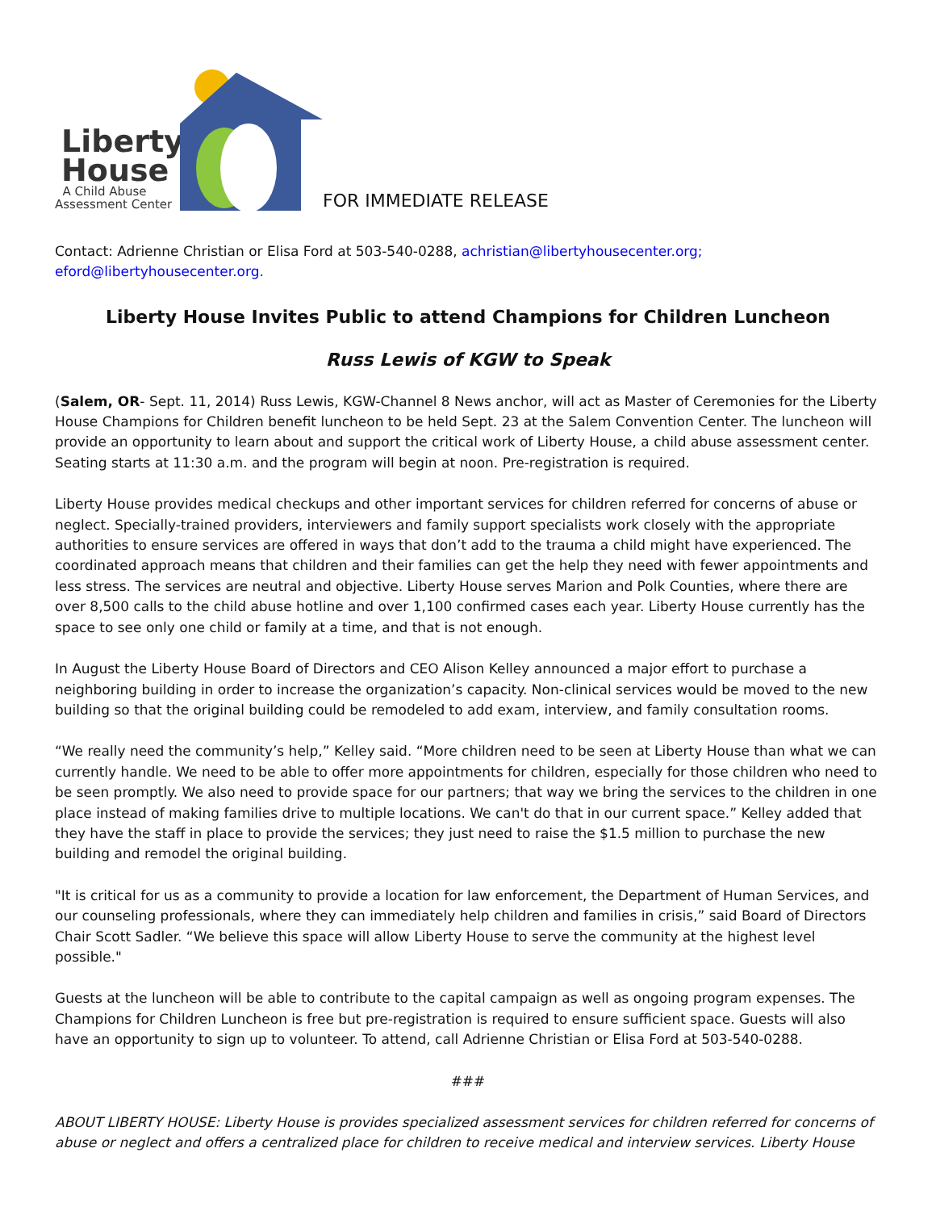Liberty
House
A Child Abuse
Assessment Center
FOR IMMEDIATE RELEASE
Contact: Adrienne Christian or Elisa Ford at 503-540-0288, achristian@libertyhousecenter.org;
eford@libertyhousecenter.org.
Liberty House Invites Public to attend Champions for Children Luncheon
Russ Lewis of KGW to Speak
(Salem, OR- Sept. 11, 2014) Russ Lewis, KGW-Channel 8 News anchor, will act as Master of Ceremonies for the Liberty House Champions for Children benefit luncheon to be held Sept. 23 at the Salem Convention Center. The luncheon will provide an opportunity to learn about and support the critical work of Liberty House, a child abuse assessment center. Seating starts at 11:30 a.m. and the program will begin at noon. Pre-registration is required.
Liberty House provides medical checkups and other important services for children referred for concerns of abuse or neglect. Specially-trained providers, interviewers and family support specialists work closely with the appropriate authorities to ensure services are offered in ways that don’t add to the trauma a child might have experienced. The coordinated approach means that children and their families can get the help they need with fewer appointments and less stress. The services are neutral and objective. Liberty House serves Marion and Polk Counties, where there are over 8,500 calls to the child abuse hotline and over 1,100 confirmed cases each year. Liberty House currently has the space to see only one child or family at a time, and that is not enough.
In August the Liberty House Board of Directors and CEO Alison Kelley announced a major effort to purchase a neighboring building in order to increase the organization’s capacity. Non-clinical services would be moved to the new building so that the original building could be remodeled to add exam, interview, and family consultation rooms.
“We really need the community’s help,” Kelley said. “More children need to be seen at Liberty House than what we can currently handle. We need to be able to offer more appointments for children, especially for those children who need to be seen promptly. We also need to provide space for our partners; that way we bring the services to the children in one place instead of making families drive to multiple locations. We can't do that in our current space.” Kelley added that they have the staff in place to provide the services; they just need to raise the $1.5 million to purchase the new building and remodel the original building.
"It is critical for us as a community to provide a location for law enforcement, the Department of Human Services, and our counseling professionals, where they can immediately help children and families in crisis,” said Board of Directors Chair Scott Sadler. “We believe this space will allow Liberty House to serve the community at the highest level possible."
Guests at the luncheon will be able to contribute to the capital campaign as well as ongoing program expenses. The Champions for Children Luncheon is free but pre-registration is required to ensure sufficient space. Guests will also have an opportunity to sign up to volunteer. To attend, call Adrienne Christian or Elisa Ford at 503-540-0288.
###
ABOUT LIBERTY HOUSE: Liberty House is provides specialized assessment services for children referred for concerns of abuse or neglect and offers a centralized place for children to receive medical and interview services. Liberty House